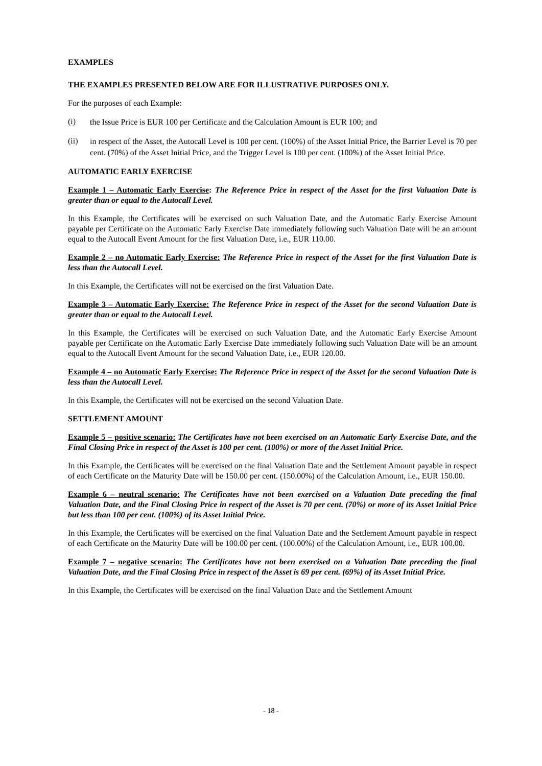EXAMPLES
THE EXAMPLES PRESENTED BELOW ARE FOR ILLUSTRATIVE PURPOSES ONLY.
For the purposes of each Example:
(i) the Issue Price is EUR 100 per Certificate and the Calculation Amount is EUR 100; and
(ii) in respect of the Asset, the Autocall Level is 100 per cent. (100%) of the Asset Initial Price, the Barrier Level is 70 per cent. (70%) of the Asset Initial Price, and the Trigger Level is 100 per cent. (100%) of the Asset Initial Price.
AUTOMATIC EARLY EXERCISE
Example 1 – Automatic Early Exercise: The Reference Price in respect of the Asset for the first Valuation Date is greater than or equal to the Autocall Level.
In this Example, the Certificates will be exercised on such Valuation Date, and the Automatic Early Exercise Amount payable per Certificate on the Automatic Early Exercise Date immediately following such Valuation Date will be an amount equal to the Autocall Event Amount for the first Valuation Date, i.e., EUR 110.00.
Example 2 – no Automatic Early Exercise: The Reference Price in respect of the Asset for the first Valuation Date is less than the Autocall Level.
In this Example, the Certificates will not be exercised on the first Valuation Date.
Example 3 – Automatic Early Exercise: The Reference Price in respect of the Asset for the second Valuation Date is greater than or equal to the Autocall Level.
In this Example, the Certificates will be exercised on such Valuation Date, and the Automatic Early Exercise Amount payable per Certificate on the Automatic Early Exercise Date immediately following such Valuation Date will be an amount equal to the Autocall Event Amount for the second Valuation Date, i.e., EUR 120.00.
Example 4 – no Automatic Early Exercise: The Reference Price in respect of the Asset for the second Valuation Date is less than the Autocall Level.
In this Example, the Certificates will not be exercised on the second Valuation Date.
SETTLEMENT AMOUNT
Example 5 – positive scenario: The Certificates have not been exercised on an Automatic Early Exercise Date, and the Final Closing Price in respect of the Asset is 100 per cent. (100%) or more of the Asset Initial Price.
In this Example, the Certificates will be exercised on the final Valuation Date and the Settlement Amount payable in respect of each Certificate on the Maturity Date will be 150.00 per cent. (150.00%) of the Calculation Amount, i.e., EUR 150.00.
Example 6 – neutral scenario: The Certificates have not been exercised on a Valuation Date preceding the final Valuation Date, and the Final Closing Price in respect of the Asset is 70 per cent. (70%) or more of its Asset Initial Price but less than 100 per cent. (100%) of its Asset Initial Price.
In this Example, the Certificates will be exercised on the final Valuation Date and the Settlement Amount payable in respect of each Certificate on the Maturity Date will be 100.00 per cent. (100.00%) of the Calculation Amount, i.e., EUR 100.00.
Example 7 – negative scenario: The Certificates have not been exercised on a Valuation Date preceding the final Valuation Date, and the Final Closing Price in respect of the Asset is 69 per cent. (69%) of its Asset Initial Price.
In this Example, the Certificates will be exercised on the final Valuation Date and the Settlement Amount
- 18 -